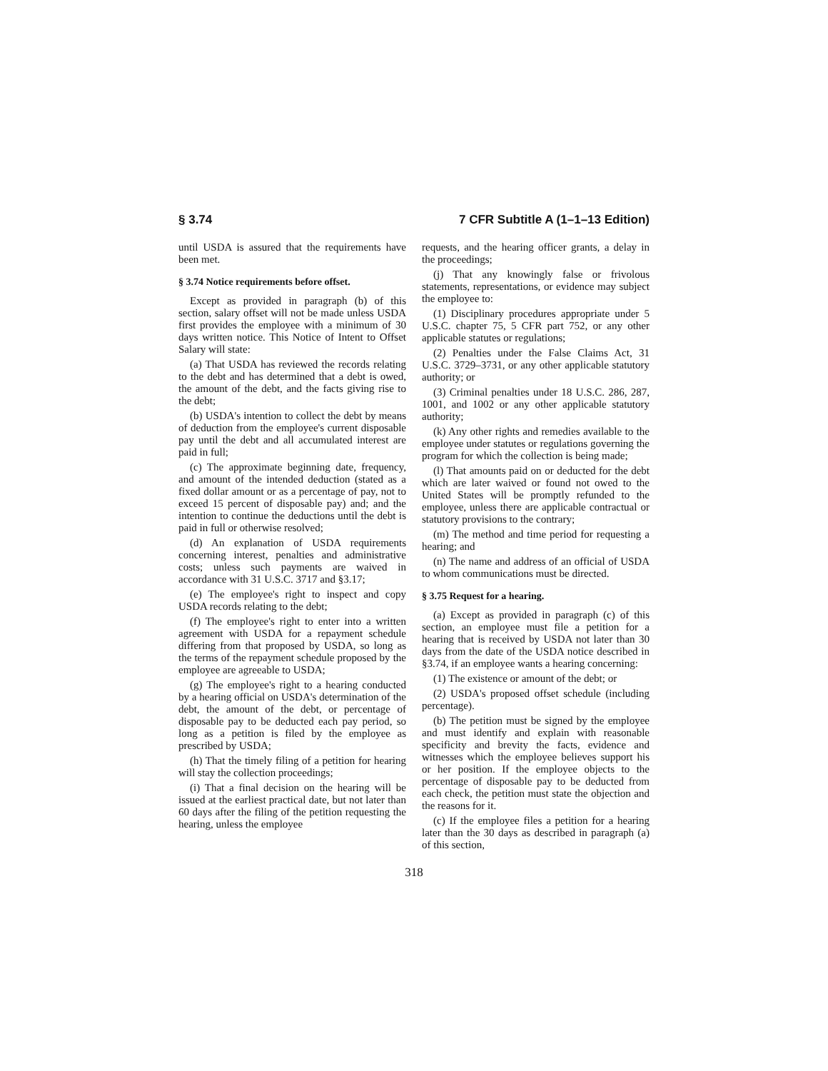§ 3.74 7 CFR Subtitle A (1–1–13 Edition)
until USDA is assured that the requirements have been met.
§ 3.74 Notice requirements before offset.
Except as provided in paragraph (b) of this section, salary offset will not be made unless USDA first provides the employee with a minimum of 30 days written notice. This Notice of Intent to Offset Salary will state:
(a) That USDA has reviewed the records relating to the debt and has determined that a debt is owed, the amount of the debt, and the facts giving rise to the debt;
(b) USDA's intention to collect the debt by means of deduction from the employee's current disposable pay until the debt and all accumulated interest are paid in full;
(c) The approximate beginning date, frequency, and amount of the intended deduction (stated as a fixed dollar amount or as a percentage of pay, not to exceed 15 percent of disposable pay) and; and the intention to continue the deductions until the debt is paid in full or otherwise resolved;
(d) An explanation of USDA requirements concerning interest, penalties and administrative costs; unless such payments are waived in accordance with 31 U.S.C. 3717 and §3.17;
(e) The employee's right to inspect and copy USDA records relating to the debt;
(f) The employee's right to enter into a written agreement with USDA for a repayment schedule differing from that proposed by USDA, so long as the terms of the repayment schedule proposed by the employee are agreeable to USDA;
(g) The employee's right to a hearing conducted by a hearing official on USDA's determination of the debt, the amount of the debt, or percentage of disposable pay to be deducted each pay period, so long as a petition is filed by the employee as prescribed by USDA;
(h) That the timely filing of a petition for hearing will stay the collection proceedings;
(i) That a final decision on the hearing will be issued at the earliest practical date, but not later than 60 days after the filing of the petition requesting the hearing, unless the employee
requests, and the hearing officer grants, a delay in the proceedings;
(j) That any knowingly false or frivolous statements, representations, or evidence may subject the employee to:
(1) Disciplinary procedures appropriate under 5 U.S.C. chapter 75, 5 CFR part 752, or any other applicable statutes or regulations;
(2) Penalties under the False Claims Act, 31 U.S.C. 3729–3731, or any other applicable statutory authority; or
(3) Criminal penalties under 18 U.S.C. 286, 287, 1001, and 1002 or any other applicable statutory authority;
(k) Any other rights and remedies available to the employee under statutes or regulations governing the program for which the collection is being made;
(l) That amounts paid on or deducted for the debt which are later waived or found not owed to the United States will be promptly refunded to the employee, unless there are applicable contractual or statutory provisions to the contrary;
(m) The method and time period for requesting a hearing; and
(n) The name and address of an official of USDA to whom communications must be directed.
§ 3.75 Request for a hearing.
(a) Except as provided in paragraph (c) of this section, an employee must file a petition for a hearing that is received by USDA not later than 30 days from the date of the USDA notice described in §3.74, if an employee wants a hearing concerning:
(1) The existence or amount of the debt; or
(2) USDA's proposed offset schedule (including percentage).
(b) The petition must be signed by the employee and must identify and explain with reasonable specificity and brevity the facts, evidence and witnesses which the employee believes support his or her position. If the employee objects to the percentage of disposable pay to be deducted from each check, the petition must state the objection and the reasons for it.
(c) If the employee files a petition for a hearing later than the 30 days as described in paragraph (a) of this section,
318